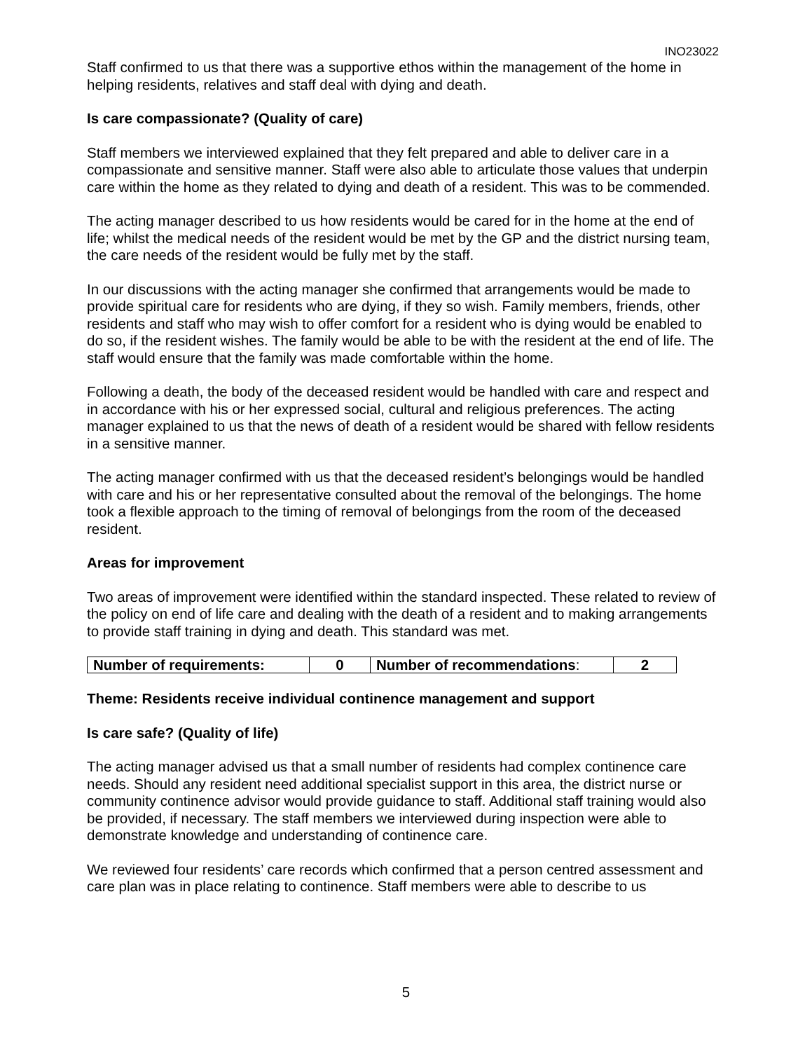INO23022
Staff confirmed to us that there was a supportive ethos within the management of the home in helping residents, relatives and staff deal with dying and death.
Is care compassionate? (Quality of care)
Staff members we interviewed explained that they felt prepared and able to deliver care in a compassionate and sensitive manner. Staff were also able to articulate those values that underpin care within the home as they related to dying and death of a resident. This was to be commended.
The acting manager described to us how residents would be cared for in the home at the end of life; whilst the medical needs of the resident would be met by the GP and the district nursing team, the care needs of the resident would be fully met by the staff.
In our discussions with the acting manager she confirmed that arrangements would be made to provide spiritual care for residents who are dying, if they so wish. Family members, friends, other residents and staff who may wish to offer comfort for a resident who is dying would be enabled to do so, if the resident wishes. The family would be able to be with the resident at the end of life. The staff would ensure that the family was made comfortable within the home.
Following a death, the body of the deceased resident would be handled with care and respect and in accordance with his or her expressed social, cultural and religious preferences. The acting manager explained to us that the news of death of a resident would be shared with fellow residents in a sensitive manner.
The acting manager confirmed with us that the deceased resident’s belongings would be handled with care and his or her representative consulted about the removal of the belongings. The home took a flexible approach to the timing of removal of belongings from the room of the deceased resident.
Areas for improvement
Two areas of improvement were identified within the standard inspected. These related to review of the policy on end of life care and dealing with the death of a resident and to making arrangements to provide staff training in dying and death. This standard was met.
| Number of requirements: | 0 | Number of recommendations : | 2 |
Theme: Residents receive individual continence management and support
Is care safe? (Quality of life)
The acting manager advised us that a small number of residents had complex continence care needs. Should any resident need additional specialist support in this area, the district nurse or community continence advisor would provide guidance to staff. Additional staff training would also be provided, if necessary. The staff members we interviewed during inspection were able to demonstrate knowledge and understanding of continence care.
We reviewed four residents’ care records which confirmed that a person centred assessment and care plan was in place relating to continence. Staff members were able to describe to us
5